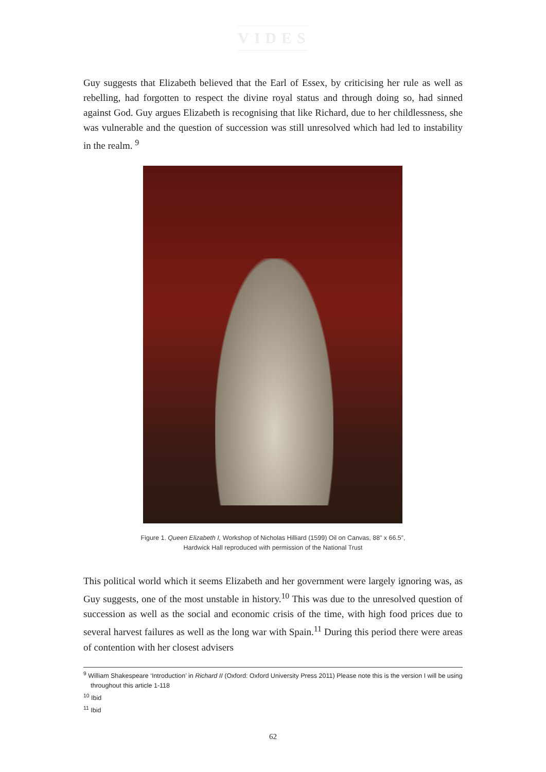VIDES
Guy suggests that Elizabeth believed that the Earl of Essex, by criticising her rule as well as rebelling, had forgotten to respect the divine royal status and through doing so, had sinned against God. Guy argues Elizabeth is recognising that like Richard, due to her childlessness, she was vulnerable and the question of succession was still unresolved which had led to instability in the realm. <sup>9</sup>
Figure 1. Queen Elizabeth I, Workshop of Nicholas Hilliard (1599) Oil on Canvas, 88” x 66.5”,
Hardwick Hall reproduced with permission of the National Trust
This political world which it seems Elizabeth and her government were largely ignoring was, as Guy suggests, one of the most unstable in history.<sup>10</sup> This was due to the unresolved question of succession as well as the social and economic crisis of the time, with high food prices due to several harvest failures as well as the long war with Spain.<sup>11</sup> During this period there were areas of contention with her closest advisers
<sup>9</sup> William Shakespeare ‘Introduction’ in Richard II (Oxford: Oxford University Press 2011) Please note this is the version I will be using throughout this article 1-118
<sup>10</sup> Ibid
<sup>11</sup> Ibid
62